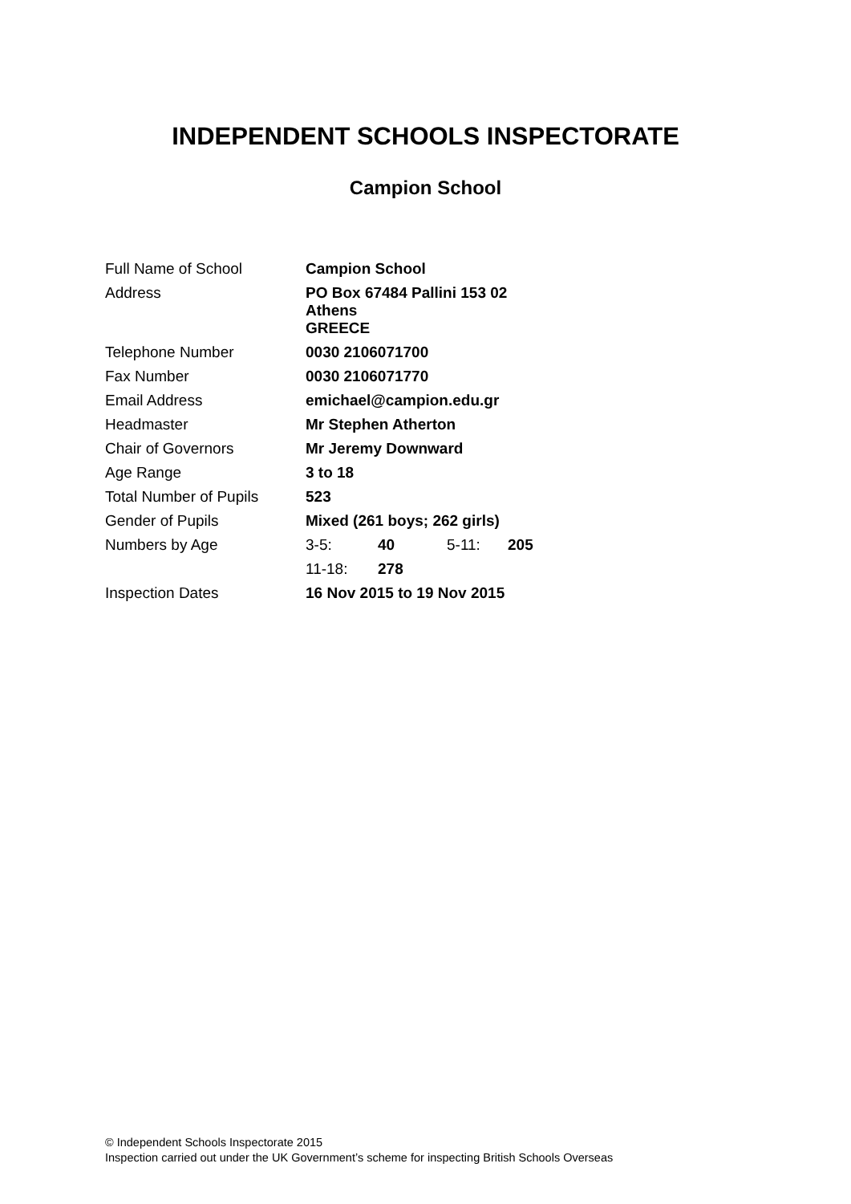INDEPENDENT SCHOOLS INSPECTORATE
Campion School
| Full Name of School | Campion School | | | |
| Address | PO Box 67484 Pallini 153 02 Athens GREECE | | | |
| Telephone Number | 0030 2106071700 | | | |
| Fax Number | 0030 2106071770 | | | |
| Email Address | emichael@campion.edu.gr | | | |
| Headmaster | Mr Stephen Atherton | | | |
| Chair of Governors | Mr Jeremy Downward | | | |
| Age Range | 3 to 18 | | | |
| Total Number of Pupils | 523 | | | |
| Gender of Pupils | Mixed (261 boys; 262 girls) | | | |
| Numbers by Age | 3-5: | 40 | 5-11: | 205 |
| | 11-18: | 278 | | |
| Inspection Dates | 16 Nov 2015 to 19 Nov 2015 | | | |
© Independent Schools Inspectorate 2015
Inspection carried out under the UK Government’s scheme for inspecting British Schools Overseas